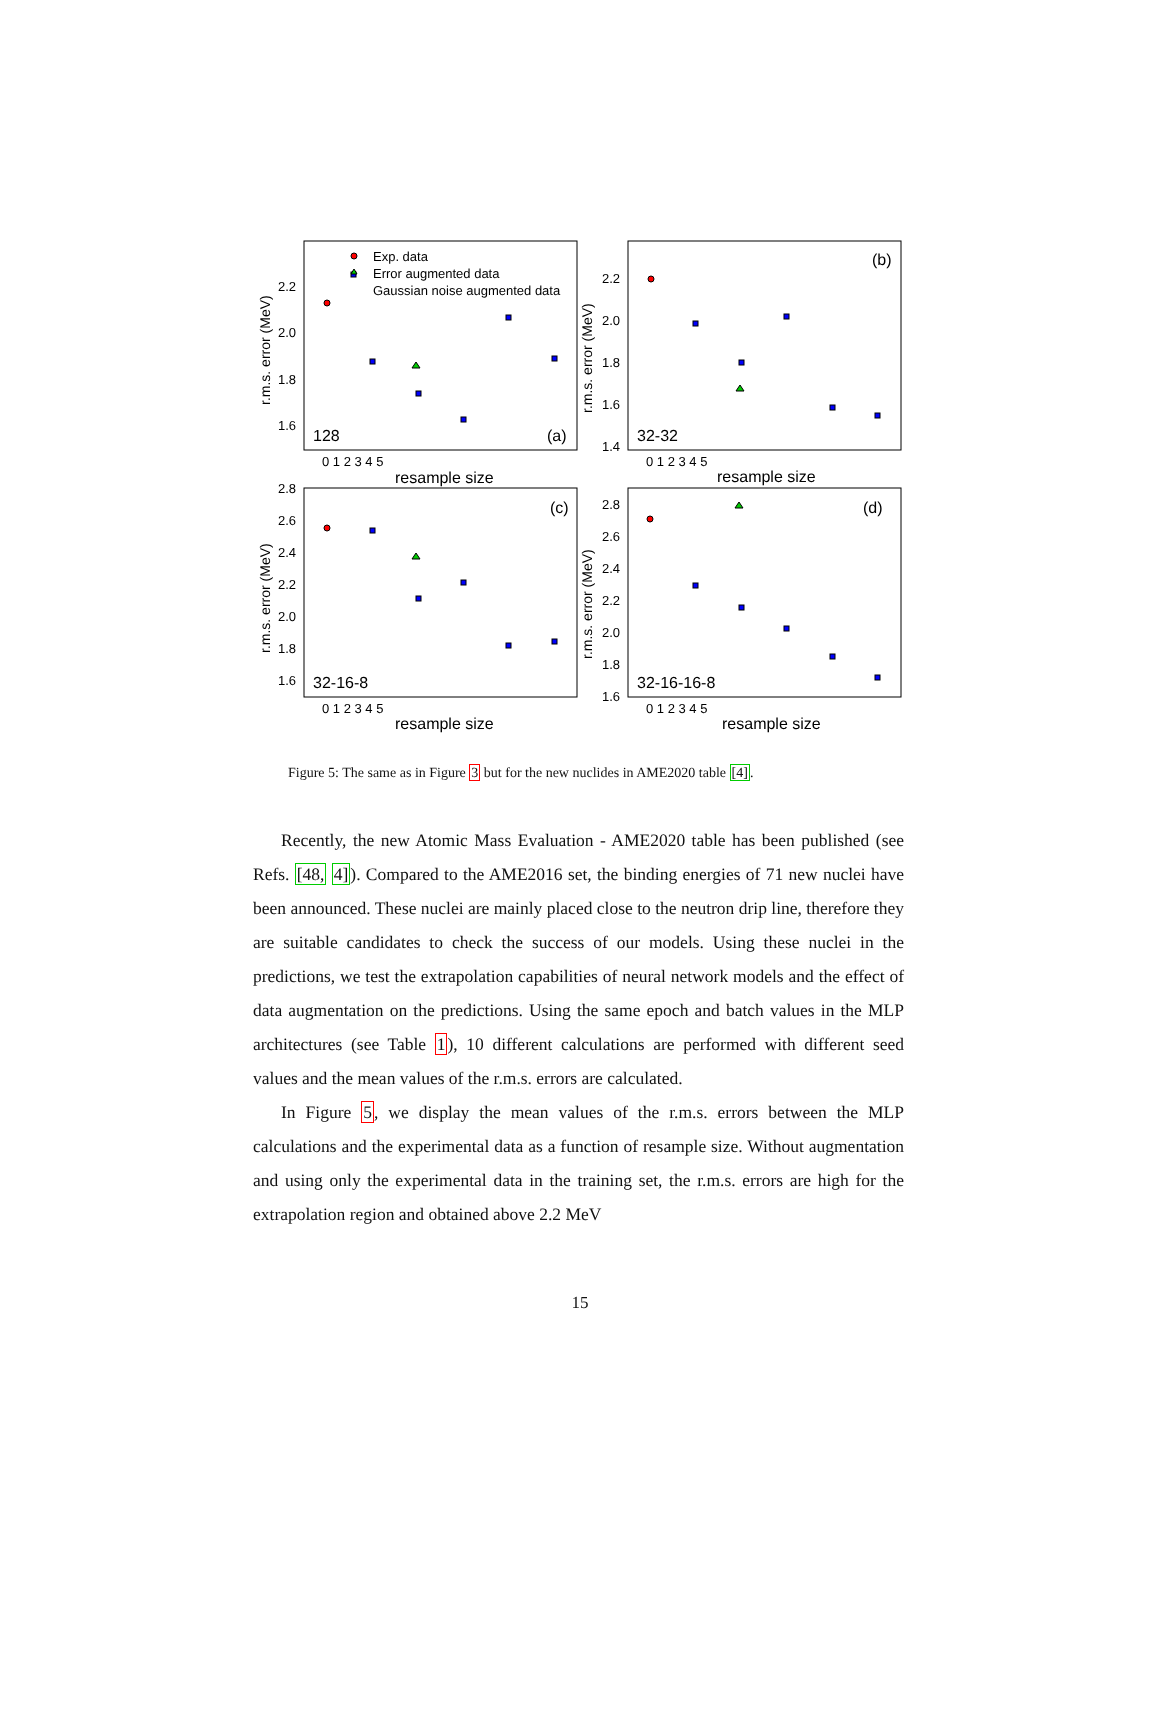r.m.s. error (MeV)
r.m.s. error (MeV)
r.m.s. error (MeV)
r.m.s. error (MeV)
2.2
2.0
1.8
1.6
2.2
2.0
1.8
1.6
1.4
2.8
2.6
2.4
2.2
2.0
1.8
1.6
2.8
2.6
2.4
2.2
2.0
1.8
1.6
0 1 2 3 4 5
0 1 2 3 4 5
0 1 2 3 4 5
0 1 2 3 4 5
resample size
resample size
resample size
resample size
Exp. data
Error augmented data
Gaussian noise augmented data
128
(a)
32-32
(b)
32-16-8
(c)
32-16-16-8
(d)
Figure 5: The same as in Figure 3 but for the new nuclides in AME2020 table [4].
Recently, the new Atomic Mass Evaluation - AME2020 table has been published (see Refs. [48, 4]). Compared to the AME2016 set, the binding energies of 71 new nuclei have been announced. These nuclei are mainly placed close to the neutron drip line, therefore they are suitable candidates to check the success of our models. Using these nuclei in the predictions, we test the extrapolation capabilities of neural network models and the effect of data augmentation on the predictions. Using the same epoch and batch values in the MLP architectures (see Table 1), 10 different calculations are performed with different seed values and the mean values of the r.m.s. errors are calculated.
In Figure 5, we display the mean values of the r.m.s. errors between the MLP calculations and the experimental data as a function of resample size. Without augmentation and using only the experimental data in the training set, the r.m.s. errors are high for the extrapolation region and obtained above 2.2 MeV
15